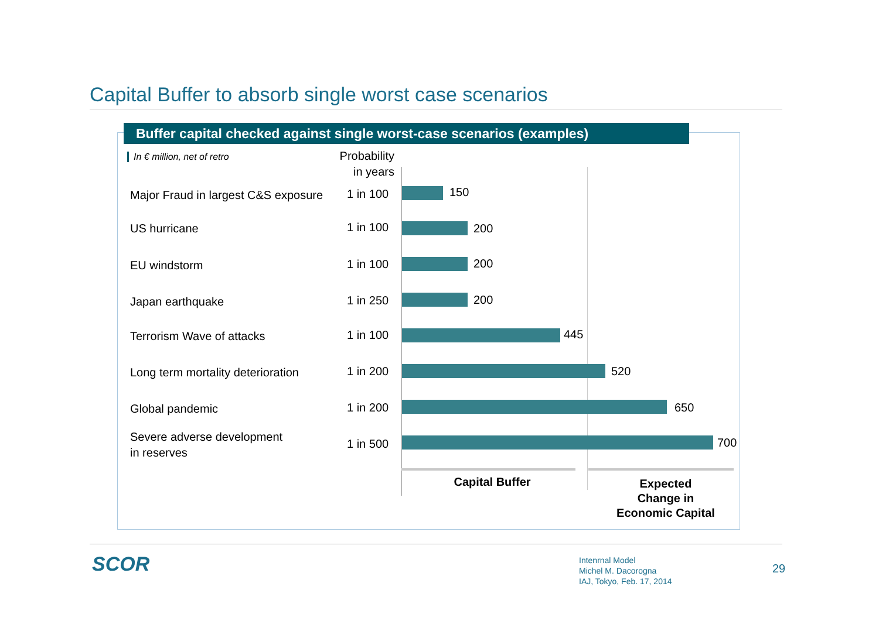Capital Buffer to absorb single worst case scenarios
Buffer capital checked against single worst-case scenarios (examples)
In € million, net of retro
Probability
in years
Major Fraud in largest C&S exposure
1 in 100
150
US hurricane
1 in 100
200
EU windstorm
1 in 100
200
Japan earthquake
1 in 250
200
Terrorism Wave of attacks
1 in 100
445
Long term mortality deterioration
1 in 200
520
Global pandemic
1 in 200
650
Severe adverse development
in reserves
1 in 500
700
Capital Buffer
Expected
Change in
Economic Capital
SCOR
Intenrnal Model
Michel M. Dacorogna
IAJ, Tokyo, Feb. 17, 2014
29